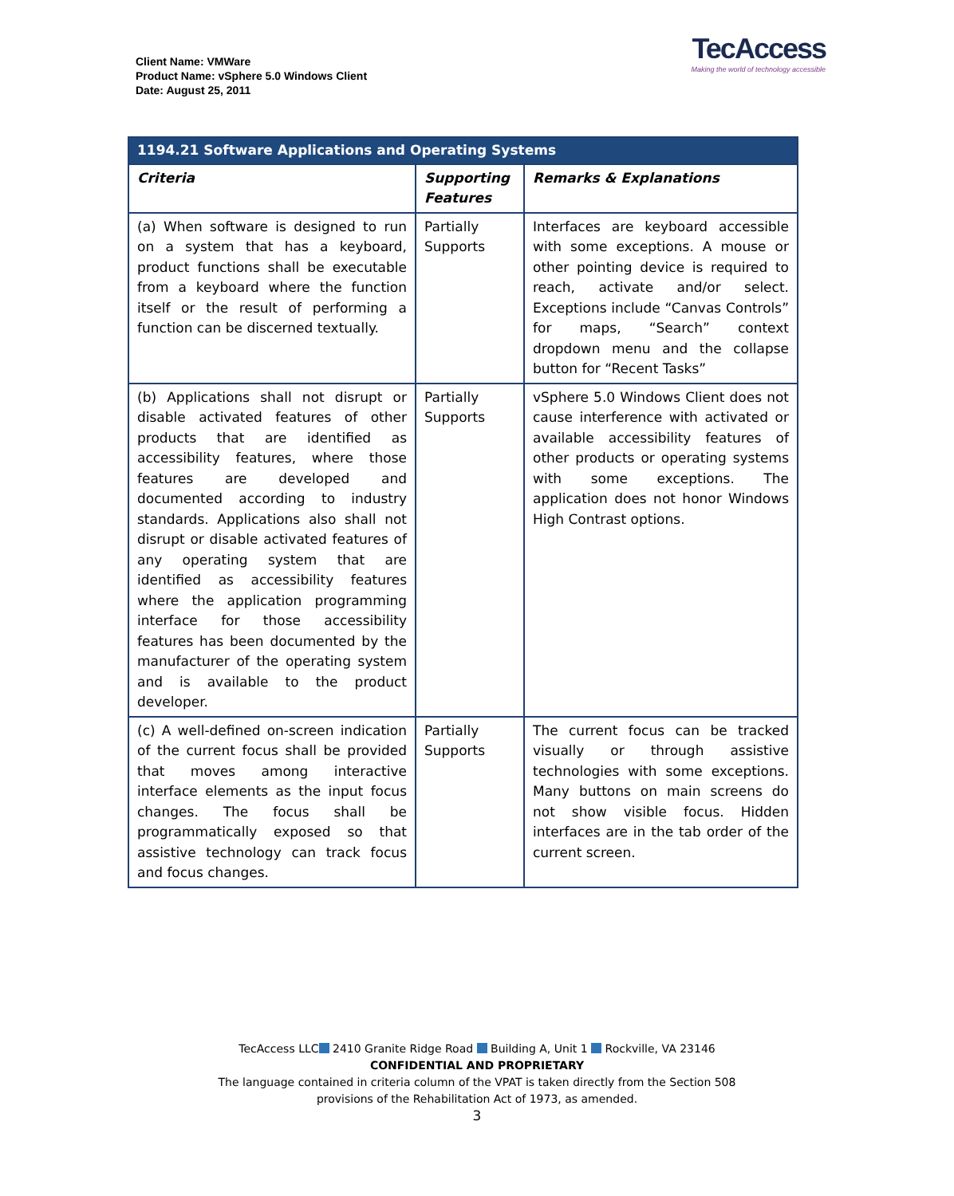Client Name: VMWare
Product Name: vSphere 5.0 Windows Client
Date: August 25, 2011
TecAccess
Making the world of technology accessible
| 1194.21 Software Applications and Operating Systems | | |
| Criteria | Supporting Features | Remarks & Explanations |
| (a) When software is designed to run on a system that has a keyboard, product functions shall be executable from a keyboard where the function itself or the result of performing a function can be discerned textually. | Partially Supports | Interfaces are keyboard accessible with some exceptions. A mouse or other pointing device is required to reach, activate and/or select. Exceptions include “Canvas Controls” for maps, “Search” context dropdown menu and the collapse button for “Recent Tasks” |
| (b) Applications shall not disrupt or disable activated features of other products that are identified as accessibility features, where those features are developed and documented according to industry standards. Applications also shall not disrupt or disable activated features of any operating system that are identified as accessibility features where the application programming interface for those accessibility features has been documented by the manufacturer of the operating system and is available to the product developer. | Partially Supports | vSphere 5.0 Windows Client does not cause interference with activated or available accessibility features of other products or operating systems with some exceptions. The application does not honor Windows High Contrast options. |
| (c) A well-defined on-screen indication of the current focus shall be provided that moves among interactive interface elements as the input focus changes. The focus shall be programmatically exposed so that assistive technology can track focus and focus changes. | Partially Supports | The current focus can be tracked visually or through assistive technologies with some exceptions. Many buttons on main screens do not show visible focus. Hidden interfaces are in the tab order of the current screen. |
TecAccess LLC 2410 Granite Ridge Road Building A, Unit 1 Rockville, VA 23146
CONFIDENTIAL AND PROPRIETARY
The language contained in criteria column of the VPAT is taken directly from the Section 508
provisions of the Rehabilitation Act of 1973, as amended.
3